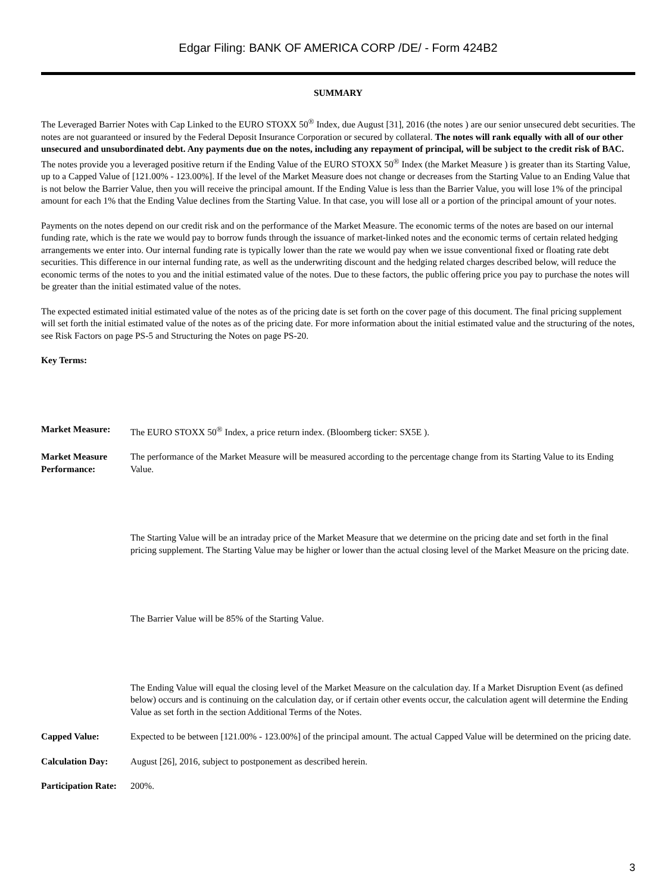Edgar Filing: BANK OF AMERICA CORP /DE/ - Form 424B2
SUMMARY
The Leveraged Barrier Notes with Cap Linked to the EURO STOXX 50<sup>®</sup> Index, due August [31], 2016 (the notes ) are our senior unsecured debt securities. The notes are not guaranteed or insured by the Federal Deposit Insurance Corporation or secured by collateral. The notes will rank equally with all of our other unsecured and unsubordinated debt. Any payments due on the notes, including any repayment of principal, will be subject to the credit risk of BAC. The notes provide you a leveraged positive return if the Ending Value of the EURO STOXX 50<sup>®</sup> Index (the Market Measure ) is greater than its Starting Value, up to a Capped Value of [121.00% - 123.00%]. If the level of the Market Measure does not change or decreases from the Starting Value to an Ending Value that is not below the Barrier Value, then you will receive the principal amount. If the Ending Value is less than the Barrier Value, you will lose 1% of the principal amount for each 1% that the Ending Value declines from the Starting Value. In that case, you will lose all or a portion of the principal amount of your notes.
Payments on the notes depend on our credit risk and on the performance of the Market Measure. The economic terms of the notes are based on our internal funding rate, which is the rate we would pay to borrow funds through the issuance of market-linked notes and the economic terms of certain related hedging arrangements we enter into. Our internal funding rate is typically lower than the rate we would pay when we issue conventional fixed or floating rate debt securities. This difference in our internal funding rate, as well as the underwriting discount and the hedging related charges described below, will reduce the economic terms of the notes to you and the initial estimated value of the notes. Due to these factors, the public offering price you pay to purchase the notes will be greater than the initial estimated value of the notes.
The expected estimated initial estimated value of the notes as of the pricing date is set forth on the cover page of this document. The final pricing supplement will set forth the initial estimated value of the notes as of the pricing date. For more information about the initial estimated value and the structuring of the notes, see Risk Factors on page PS-5 and Structuring the Notes on page PS-20.
Key Terms:
| Market Measure: | The EURO STOXX 50<sup>®</sup> Index, a price return index. (Bloomberg ticker: SX5E ). |
| Market Measure Performance: | The performance of the Market Measure will be measured according to the percentage change from its Starting Value to its Ending Value. The Starting Value will be an intraday price of the Market Measure that we determine on the pricing date and set forth in the final pricing supplement. The Starting Value may be higher or lower than the actual closing level of the Market Measure on the pricing date. The Barrier Value will be 85% of the Starting Value. The Ending Value will equal the closing level of the Market Measure on the calculation day. If a Market Disruption Event (as defined below) occurs and is continuing on the calculation day, or if certain other events occur, the calculation agent will determine the Ending Value as set forth in the section Additional Terms of the Notes. |
| Capped Value: | Expected to be between [121.00% - 123.00%] of the principal amount. The actual Capped Value will be determined on the pricing date. |
| Calculation Day: | August [26], 2016, subject to postponement as described herein. |
| Participation Rate: | 200%. |
3